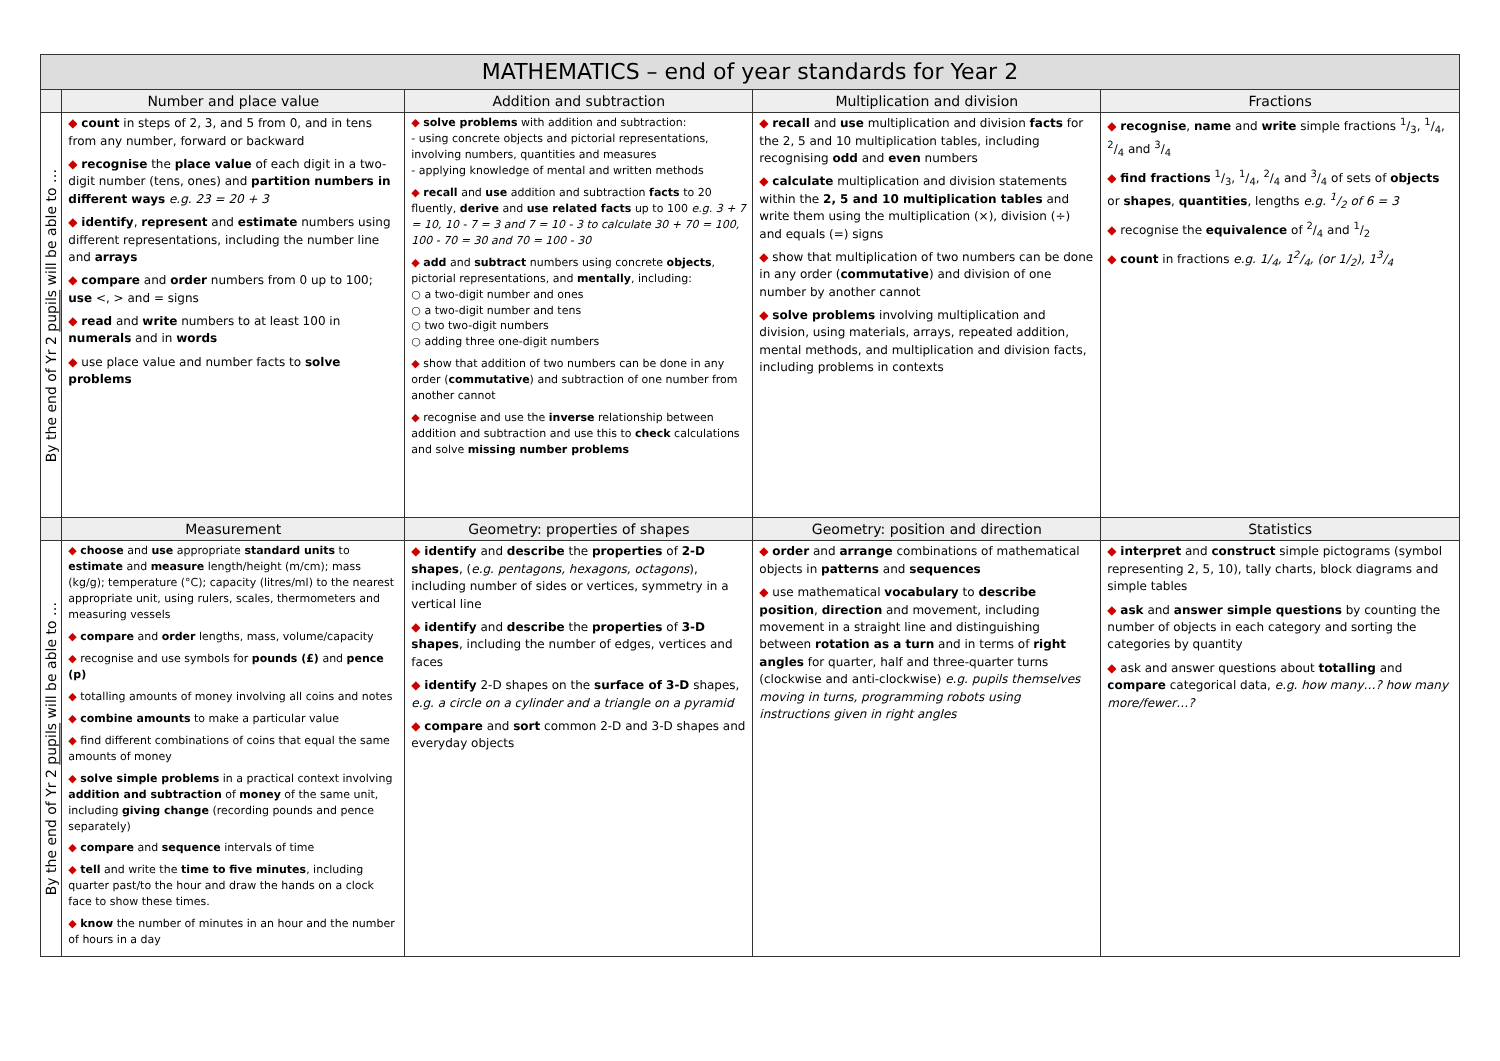| MATHEMATICS – end of year standards for Year 2 | | | | |
| --- | --- | --- | --- | --- |
| | Number and place value | Addition and subtraction | Multiplication and division | Fractions |
| By the end of Yr 2 pupils will be able to … | ◆ count in steps of 2, 3, and 5 from 0, and in tens from any number, forward or backward ◆ recognise the place value of each digit in a two-digit number (tens, ones) and partition numbers in different ways e.g. 23 = 20 + 3 ◆ identify , represent and estimate numbers using different representations, including the number line and arrays ◆ compare and order numbers from 0 up to 100; use <, > and = signs ◆ read and write numbers to at least 100 in numerals and in words ◆ use place value and number facts to solve problems | ◆ solve problems with addition and subtraction: - using concrete objects and pictorial representations, involving numbers, quantities and measures - applying knowledge of mental and written methods ◆ recall and use addition and subtraction facts to 20 fluently, derive and use related facts up to 100 e.g. 3 + 7 = 10, 10 - 7 = 3 and 7 = 10 - 3 to calculate 30 + 70 = 100, 100 - 70 = 30 and 70 = 100 - 30 ◆ add and subtract numbers using concrete objects , pictorial representations, and mentally , including: ○ a two-digit number and ones ○ a two-digit number and tens ○ two two-digit numbers ○ adding three one-digit numbers ◆ show that addition of two numbers can be done in any order ( commutative ) and subtraction of one number from another cannot ◆ recognise and use the inverse relationship between addition and subtraction and use this to check calculations and solve missing number problems | ◆ recall and use multiplication and division facts for the 2, 5 and 10 multiplication tables, including recognising odd and even numbers ◆ calculate multiplication and division statements within the 2, 5 and 10 multiplication tables and write them using the multiplication (×), division (÷) and equals (=) signs ◆ show that multiplication of two numbers can be done in any order ( commutative ) and division of one number by another cannot ◆ solve problems involving multiplication and division, using materials, arrays, repeated addition, mental methods, and multiplication and division facts, including problems in contexts | ◆ recognise , name and write simple fractions 1/3, 1/4, 2/4 and 3/4 ◆ find fractions 1/3, 1/4, 2/4 and 3/4 of sets of objects or shapes , quantities , lengths e.g. 1/2 of 6 = 3 ◆ recognise the equivalence of 2/4 and 1/2 ◆ count in fractions e.g. 1/<sub>4</sub>, 12/4, (or 1/<sub>2</sub>), 13/4 |
| | Measurement | Geometry: properties of shapes | Geometry: position and direction | Statistics |
| By the end of Yr 2 pupils will be able to … | ◆ choose and use appropriate standard units to estimate and measure length/height (m/cm); mass (kg/g); temperature (°C); capacity (litres/ml) to the nearest appropriate unit, using rulers, scales, thermometers and measuring vessels ◆ compare and order lengths, mass, volume/capacity ◆ recognise and use symbols for pounds (£) and pence (p) ◆ totalling amounts of money involving all coins and notes ◆ combine amounts to make a particular value ◆ find different combinations of coins that equal the same amounts of money ◆ solve simple problems in a practical context involving addition and subtraction of money of the same unit, including giving change (recording pounds and pence separately) ◆ compare and sequence intervals of time ◆ tell and write the time to five minutes , including quarter past/to the hour and draw the hands on a clock face to show these times. ◆ know the number of minutes in an hour and the number of hours in a day | ◆ identify and describe the properties of 2-D shapes , ( e.g. pentagons, hexagons, octagons ), including number of sides or vertices, symmetry in a vertical line ◆ identify and describe the properties of 3-D shapes , including the number of edges, vertices and faces ◆ identify 2-D shapes on the surface of 3-D shapes, e.g. a circle on a cylinder and a triangle on a pyramid ◆ compare and sort common 2-D and 3-D shapes and everyday objects | ◆ order and arrange combinations of mathematical objects in patterns and sequences ◆ use mathematical vocabulary to describe position , direction and movement, including movement in a straight line and distinguishing between rotation as a turn and in terms of right angles for quarter, half and three-quarter turns (clockwise and anti-clockwise) e.g. pupils themselves moving in turns, programming robots using instructions given in right angles | ◆ interpret and construct simple pictograms (symbol representing 2, 5, 10), tally charts, block diagrams and simple tables ◆ ask and answer simple questions by counting the number of objects in each category and sorting the categories by quantity ◆ ask and answer questions about totalling and compare categorical data, e.g. how many…? how many more/fewer…? |